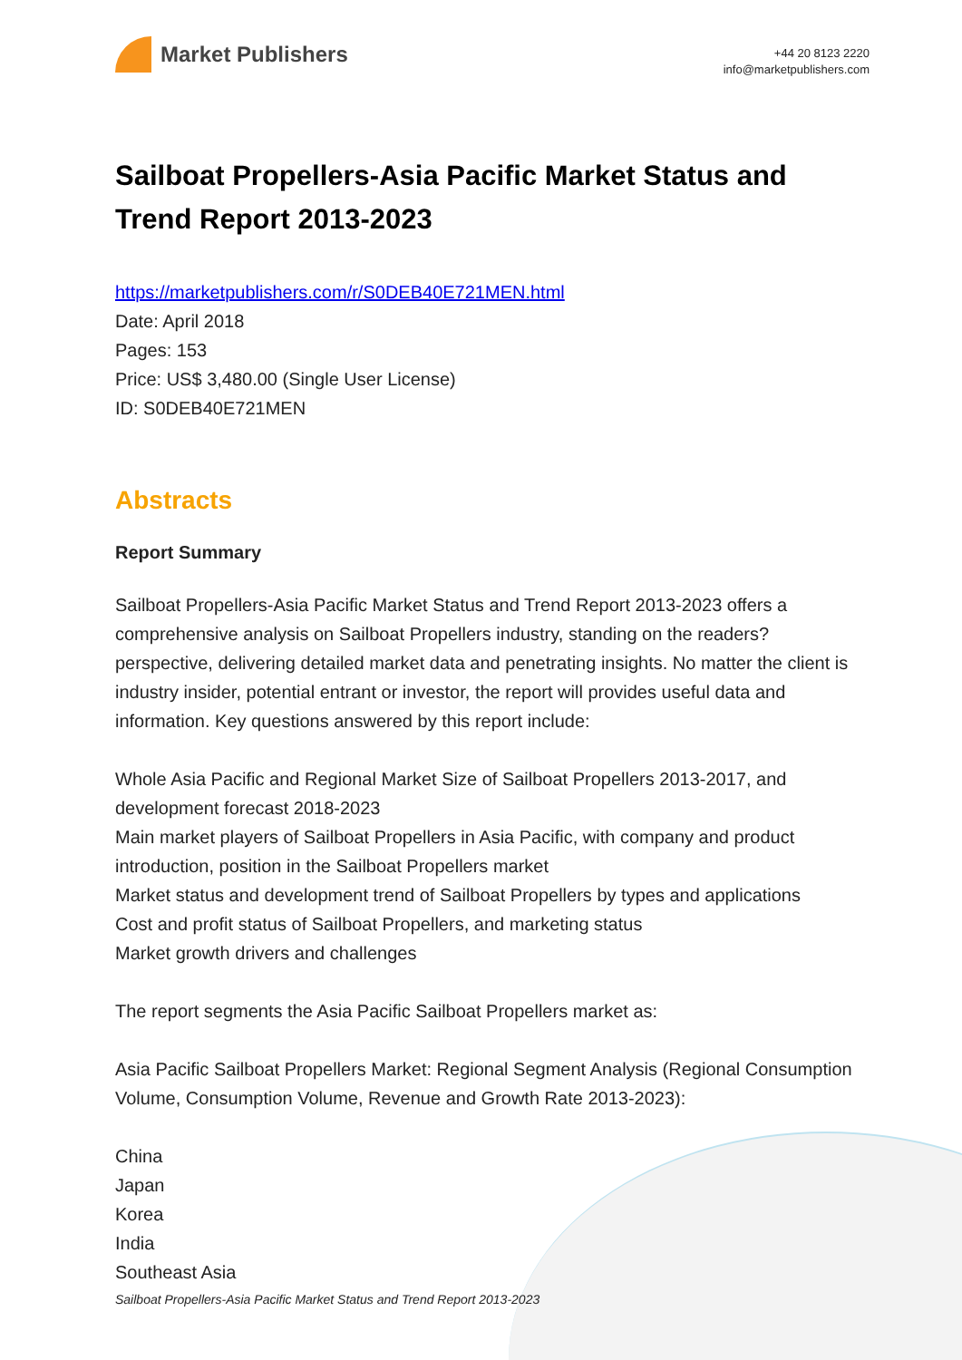Market Publishers
+44 20 8123 2220
info@marketpublishers.com
Sailboat Propellers-Asia Pacific Market Status and Trend Report 2013-2023
https://marketpublishers.com/r/S0DEB40E721MEN.html
Date: April 2018
Pages: 153
Price: US$ 3,480.00 (Single User License)
ID: S0DEB40E721MEN
Abstracts
Report Summary
Sailboat Propellers-Asia Pacific Market Status and Trend Report 2013-2023 offers a comprehensive analysis on Sailboat Propellers industry, standing on the readers? perspective, delivering detailed market data and penetrating insights. No matter the client is industry insider, potential entrant or investor, the report will provides useful data and information. Key questions answered by this report include:
Whole Asia Pacific and Regional Market Size of Sailboat Propellers 2013-2017, and development forecast 2018-2023
Main market players of Sailboat Propellers in Asia Pacific, with company and product introduction, position in the Sailboat Propellers market
Market status and development trend of Sailboat Propellers by types and applications
Cost and profit status of Sailboat Propellers, and marketing status
Market growth drivers and challenges
The report segments the Asia Pacific Sailboat Propellers market as:
Asia Pacific Sailboat Propellers Market: Regional Segment Analysis (Regional Consumption Volume, Consumption Volume, Revenue and Growth Rate 2013-2023):
China
Japan
Korea
India
Southeast Asia
Sailboat Propellers-Asia Pacific Market Status and Trend Report 2013-2023